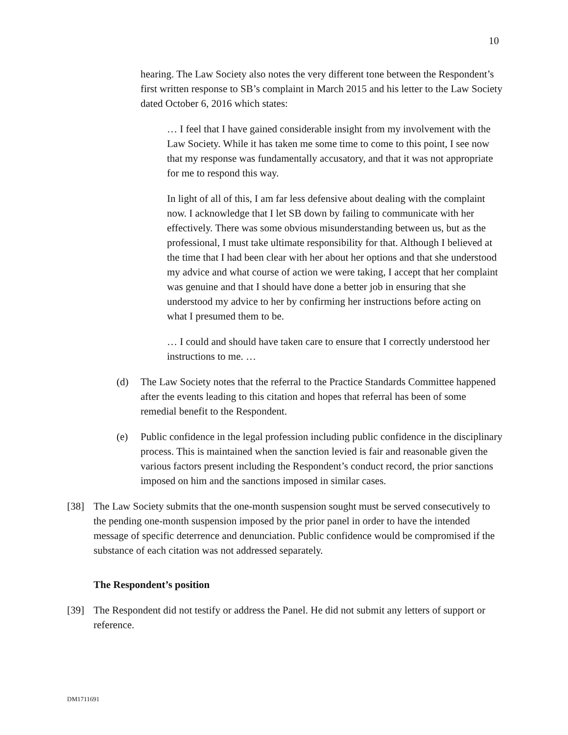10
hearing. The Law Society also notes the very different tone between the Respondent’s first written response to SB’s complaint in March 2015 and his letter to the Law Society dated October 6, 2016 which states:
… I feel that I have gained considerable insight from my involvement with the Law Society. While it has taken me some time to come to this point, I see now that my response was fundamentally accusatory, and that it was not appropriate for me to respond this way.
In light of all of this, I am far less defensive about dealing with the complaint now. I acknowledge that I let SB down by failing to communicate with her effectively. There was some obvious misunderstanding between us, but as the professional, I must take ultimate responsibility for that. Although I believed at the time that I had been clear with her about her options and that she understood my advice and what course of action we were taking, I accept that her complaint was genuine and that I should have done a better job in ensuring that she understood my advice to her by confirming her instructions before acting on what I presumed them to be.
… I could and should have taken care to ensure that I correctly understood her instructions to me. …
(d) The Law Society notes that the referral to the Practice Standards Committee happened after the events leading to this citation and hopes that referral has been of some remedial benefit to the Respondent.
(e) Public confidence in the legal profession including public confidence in the disciplinary process. This is maintained when the sanction levied is fair and reasonable given the various factors present including the Respondent’s conduct record, the prior sanctions imposed on him and the sanctions imposed in similar cases.
[38] The Law Society submits that the one-month suspension sought must be served consecutively to the pending one-month suspension imposed by the prior panel in order to have the intended message of specific deterrence and denunciation. Public confidence would be compromised if the substance of each citation was not addressed separately.
The Respondent’s position
[39] The Respondent did not testify or address the Panel. He did not submit any letters of support or reference.
DM1711691